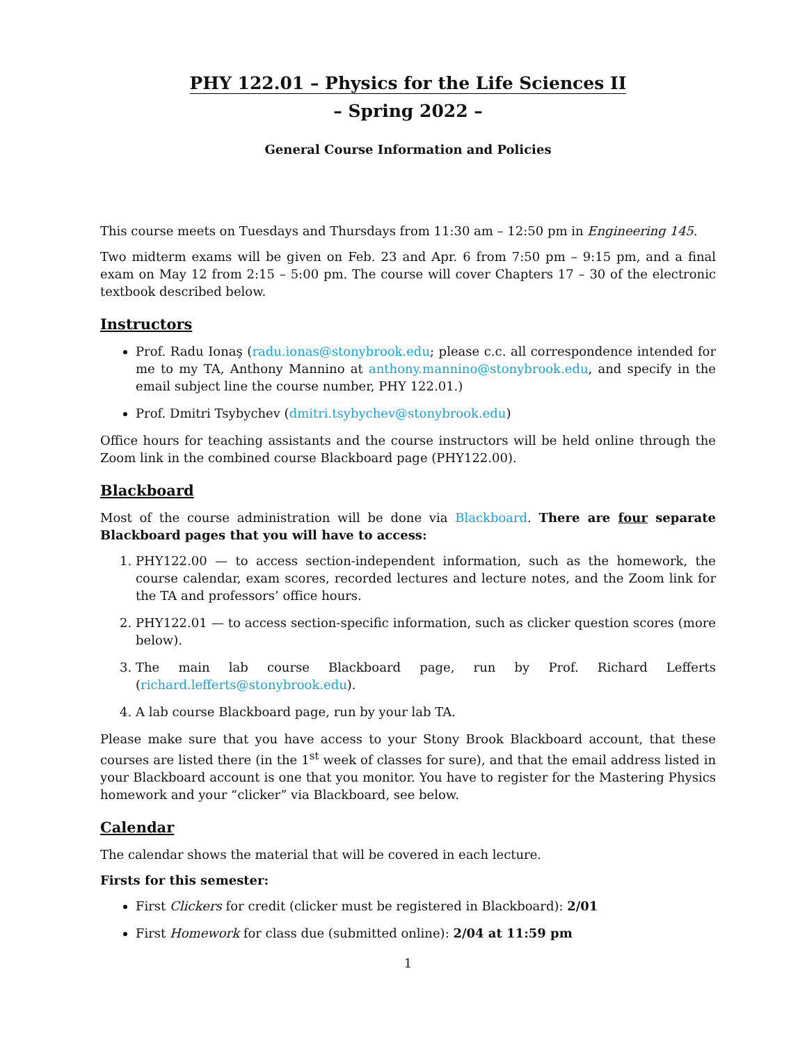PHY 122.01 – Physics for the Life Sciences II
– Spring 2022 –
General Course Information and Policies
This course meets on Tuesdays and Thursdays from 11:30 am – 12:50 pm in Engineering 145.
Two midterm exams will be given on Feb. 23 and Apr. 6 from 7:50 pm – 9:15 pm, and a final exam on May 12 from 2:15 – 5:00 pm. The course will cover Chapters 17 – 30 of the electronic textbook described below.
Instructors
Prof. Radu Ionaş (radu.ionas@stonybrook.edu; please c.c. all correspondence intended for me to my TA, Anthony Mannino at anthony.mannino@stonybrook.edu, and specify in the email subject line the course number, PHY 122.01.)
Prof. Dmitri Tsybychev (dmitri.tsybychev@stonybrook.edu)
Office hours for teaching assistants and the course instructors will be held online through the Zoom link in the combined course Blackboard page (PHY122.00).
Blackboard
Most of the course administration will be done via Blackboard. There are four separate Blackboard pages that you will have to access:
1. PHY122.00 — to access section-independent information, such as the homework, the course calendar, exam scores, recorded lectures and lecture notes, and the Zoom link for the TA and professors’ office hours.
2. PHY122.01 — to access section-specific information, such as clicker question scores (more below).
3. The main lab course Blackboard page, run by Prof. Richard Lefferts (richard.lefferts@stonybrook.edu).
4. A lab course Blackboard page, run by your lab TA.
Please make sure that you have access to your Stony Brook Blackboard account, that these courses are listed there (in the 1<sup>st</sup> week of classes for sure), and that the email address listed in your Blackboard account is one that you monitor. You have to register for the Mastering Physics homework and your “clicker” via Blackboard, see below.
Calendar
The calendar shows the material that will be covered in each lecture.
Firsts for this semester:
First Clickers for credit (clicker must be registered in Blackboard): 2/01
First Homework for class due (submitted online): 2/04 at 11:59 pm
1